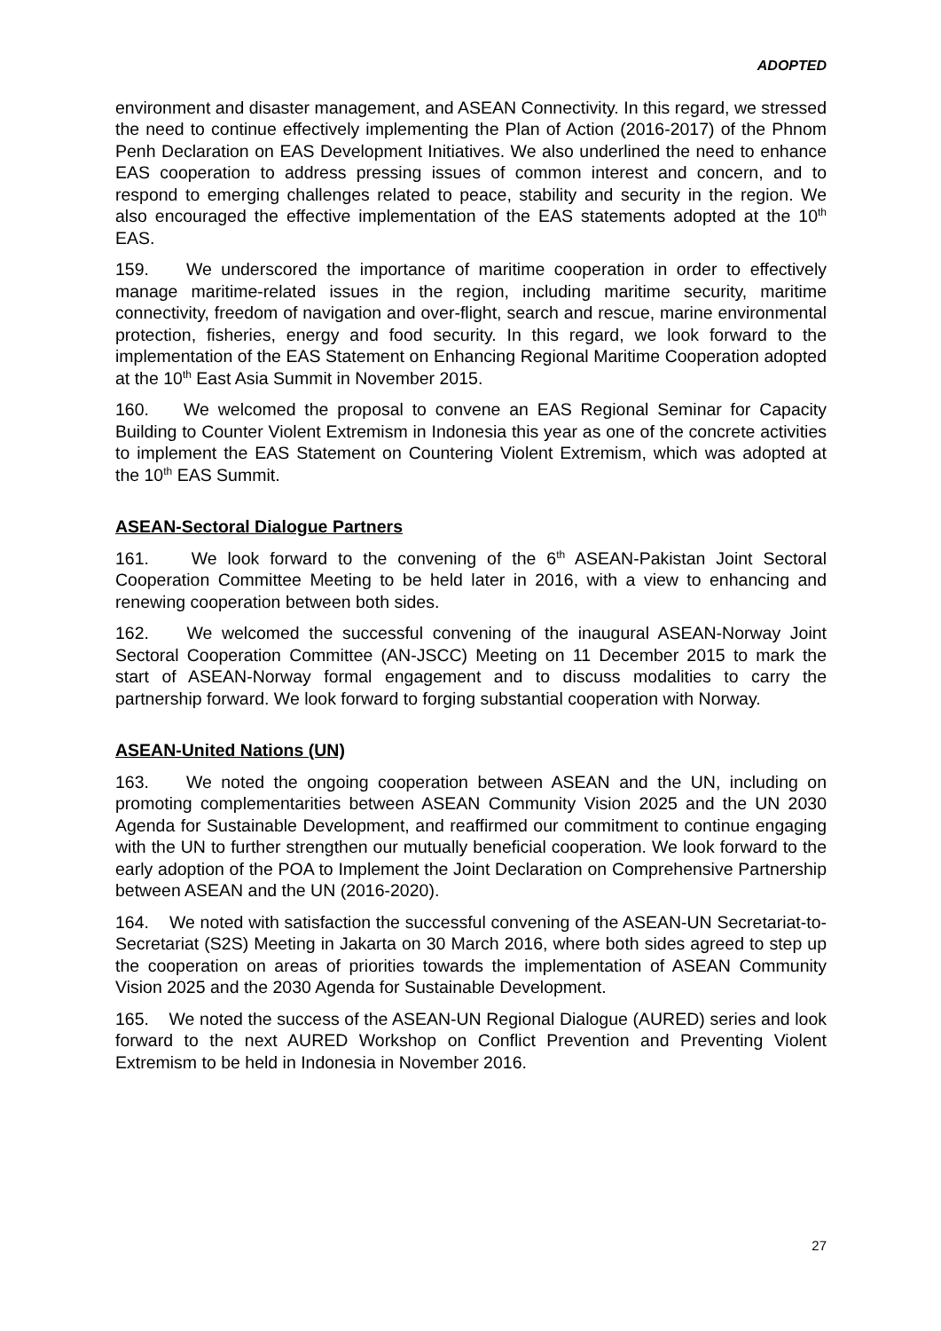ADOPTED
environment and disaster management, and ASEAN Connectivity. In this regard, we stressed the need to continue effectively implementing the Plan of Action (2016-2017) of the Phnom Penh Declaration on EAS Development Initiatives. We also underlined the need to enhance EAS cooperation to address pressing issues of common interest and concern, and to respond to emerging challenges related to peace, stability and security in the region. We also encouraged the effective implementation of the EAS statements adopted at the 10<sup>th</sup> EAS.
159. We underscored the importance of maritime cooperation in order to effectively manage maritime-related issues in the region, including maritime security, maritime connectivity, freedom of navigation and over-flight, search and rescue, marine environmental protection, fisheries, energy and food security. In this regard, we look forward to the implementation of the EAS Statement on Enhancing Regional Maritime Cooperation adopted at the 10<sup>th</sup> East Asia Summit in November 2015.
160. We welcomed the proposal to convene an EAS Regional Seminar for Capacity Building to Counter Violent Extremism in Indonesia this year as one of the concrete activities to implement the EAS Statement on Countering Violent Extremism, which was adopted at the 10<sup>th</sup> EAS Summit.
ASEAN-Sectoral Dialogue Partners
161. We look forward to the convening of the 6<sup>th</sup> ASEAN-Pakistan Joint Sectoral Cooperation Committee Meeting to be held later in 2016, with a view to enhancing and renewing cooperation between both sides.
162. We welcomed the successful convening of the inaugural ASEAN-Norway Joint Sectoral Cooperation Committee (AN-JSCC) Meeting on 11 December 2015 to mark the start of ASEAN-Norway formal engagement and to discuss modalities to carry the partnership forward. We look forward to forging substantial cooperation with Norway.
ASEAN-United Nations (UN)
163. We noted the ongoing cooperation between ASEAN and the UN, including on promoting complementarities between ASEAN Community Vision 2025 and the UN 2030 Agenda for Sustainable Development, and reaffirmed our commitment to continue engaging with the UN to further strengthen our mutually beneficial cooperation. We look forward to the early adoption of the POA to Implement the Joint Declaration on Comprehensive Partnership between ASEAN and the UN (2016-2020).
164. We noted with satisfaction the successful convening of the ASEAN-UN Secretariat-to-Secretariat (S2S) Meeting in Jakarta on 30 March 2016, where both sides agreed to step up the cooperation on areas of priorities towards the implementation of ASEAN Community Vision 2025 and the 2030 Agenda for Sustainable Development.
165. We noted the success of the ASEAN-UN Regional Dialogue (AURED) series and look forward to the next AURED Workshop on Conflict Prevention and Preventing Violent Extremism to be held in Indonesia in November 2016.
27